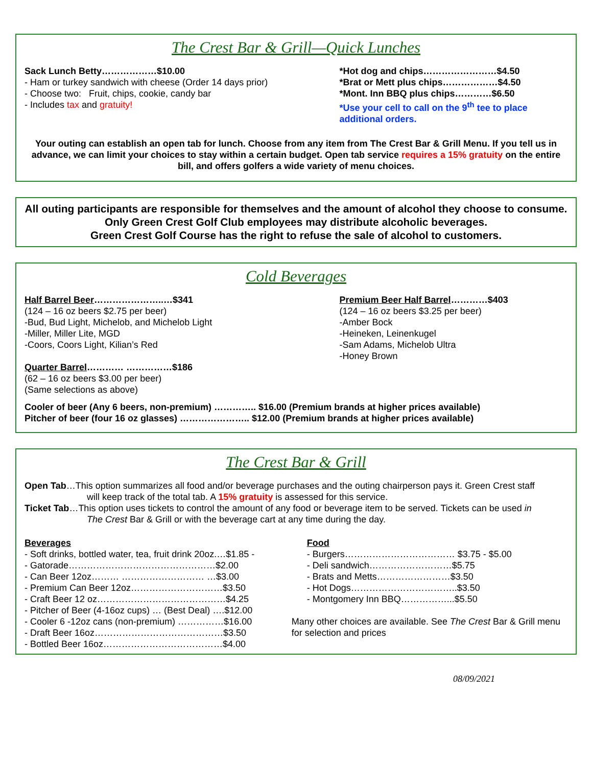The Crest Bar & Grill—Quick Lunches
Sack Lunch Betty………………$10.00
- Ham or turkey sandwich with cheese (Order 14 days prior)
- Choose two: Fruit, chips, cookie, candy bar
- Includes tax and gratuity!
*Hot dog and chips……………………$4.50
*Brat or Mett plus chips………………$4.50
*Mont. Inn BBQ plus chips…………$6.50
*Use your cell to call on the 9<sup>th</sup> tee to place additional orders.
Your outing can establish an open tab for lunch. Choose from any item from The Crest Bar & Grill Menu. If you tell us in advance, we can limit your choices to stay within a certain budget. Open tab service requires a 15% gratuity on the entire bill, and offers golfers a wide variety of menu choices.
All outing participants are responsible for themselves and the amount of alcohol they choose to consume. Only Green Crest Golf Club employees may distribute alcoholic beverages.
Green Crest Golf Course has the right to refuse the sale of alcohol to customers.
Cold Beverages
Half Barrel Beer…………………..…$341
(124 – 16 oz beers $2.75 per beer)
-Bud, Bud Light, Michelob, and Michelob Light
-Miller, Miller Lite, MGD
-Coors, Coors Light, Kilian’s Red
Quarter Barrel………… ……………$186
(62 – 16 oz beers $3.00 per beer)
(Same selections as above)
Premium Beer Half Barrel…………$403
(124 – 16 oz beers $3.25 per beer)
-Amber Bock
-Heineken, Leinenkugel
-Sam Adams, Michelob Ultra
-Honey Brown
Cooler of beer (Any 6 beers, non-premium) ………….. $16.00 (Premium brands at higher prices available)
Pitcher of beer (four 16 oz glasses) ………………….. $12.00 (Premium brands at higher prices available)
The Crest Bar & Grill
Open Tab…This option summarizes all food and/or beverage purchases and the outing chairperson pays it. Green Crest staff
will keep track of the total tab. A 15% gratuity is assessed for this service.
Ticket Tab…This option uses tickets to control the amount of any food or beverage item to be served. Tickets can be used in
The Crest Bar & Grill or with the beverage cart at any time during the day.
Beverages
- Soft drinks, bottled water, tea, fruit drink 20oz.…$1.85 -
- Gatorade…………………………………………$2.00
- Can Beer 12oz……… ……………………… …$3.00
- Premium Can Beer 12oz…………………………$3.50
- Craft Beer 12 oz……………………………………$4.25
- Pitcher of Beer (4-16oz cups) … (Best Deal) ….$12.00
- Cooler 6 -12oz cans (non-premium) ……………$16.00
- Draft Beer 16oz……………………………………$3.50
- Bottled Beer 16oz…………………………………$4.00
Food
- Burgers……………………………… $3.75 - $5.00
- Deli sandwich………………………$5.75
- Brats and Metts……………………$3.50
- Hot Dogs……………………………..$3.50
- Montgomery Inn BBQ……………...$5.50
Many other choices are available. See The Crest Bar & Grill menu for selection and prices
08/09/2021